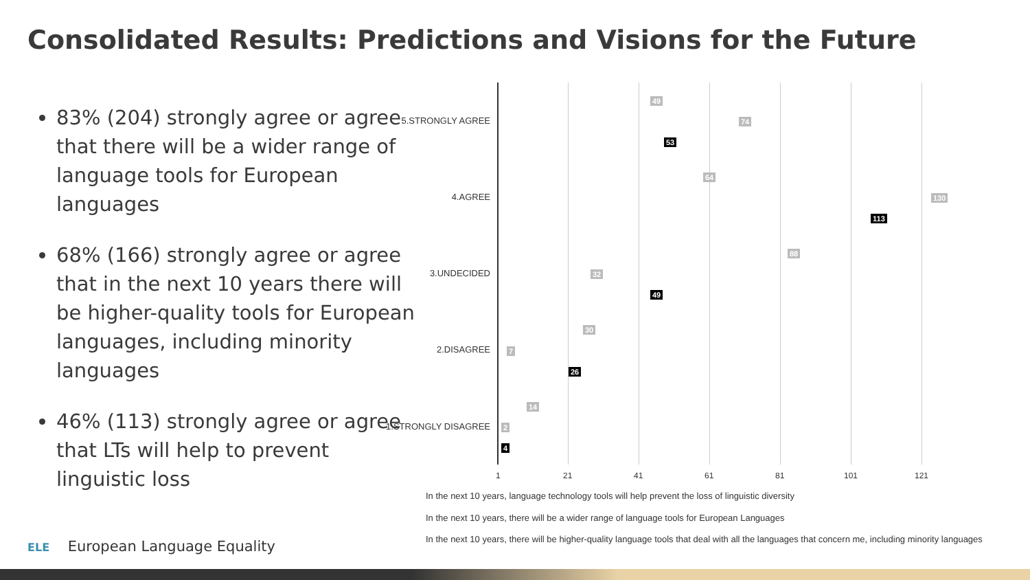Consolidated Results: Predictions and Visions for the Future
83% (204) strongly agree or agree that there will be a wider range of language tools for European languages
68% (166) strongly agree or agree that in the next 10 years there will be higher-quality tools for European languages, including minority languages
46% (113) strongly agree or agree that LTs will help to prevent linguistic loss
5.STRONGLY AGREE
49
74
53
4.AGREE
64
130
113
3.UNDECIDED
88
32
49
2.DISAGREE
30
7
26
1.STRONGLY DISAGREE
14
2
4
1 21 41 61 81 101 121
In the next 10 years, language technology tools will help prevent the loss of linguistic diversity
In the next 10 years, there will be a wider range of language tools for European Languages
In the next 10 years, there will be higher-quality language tools that deal with all the languages that concern me, including minority languages
ELE European Language Equality